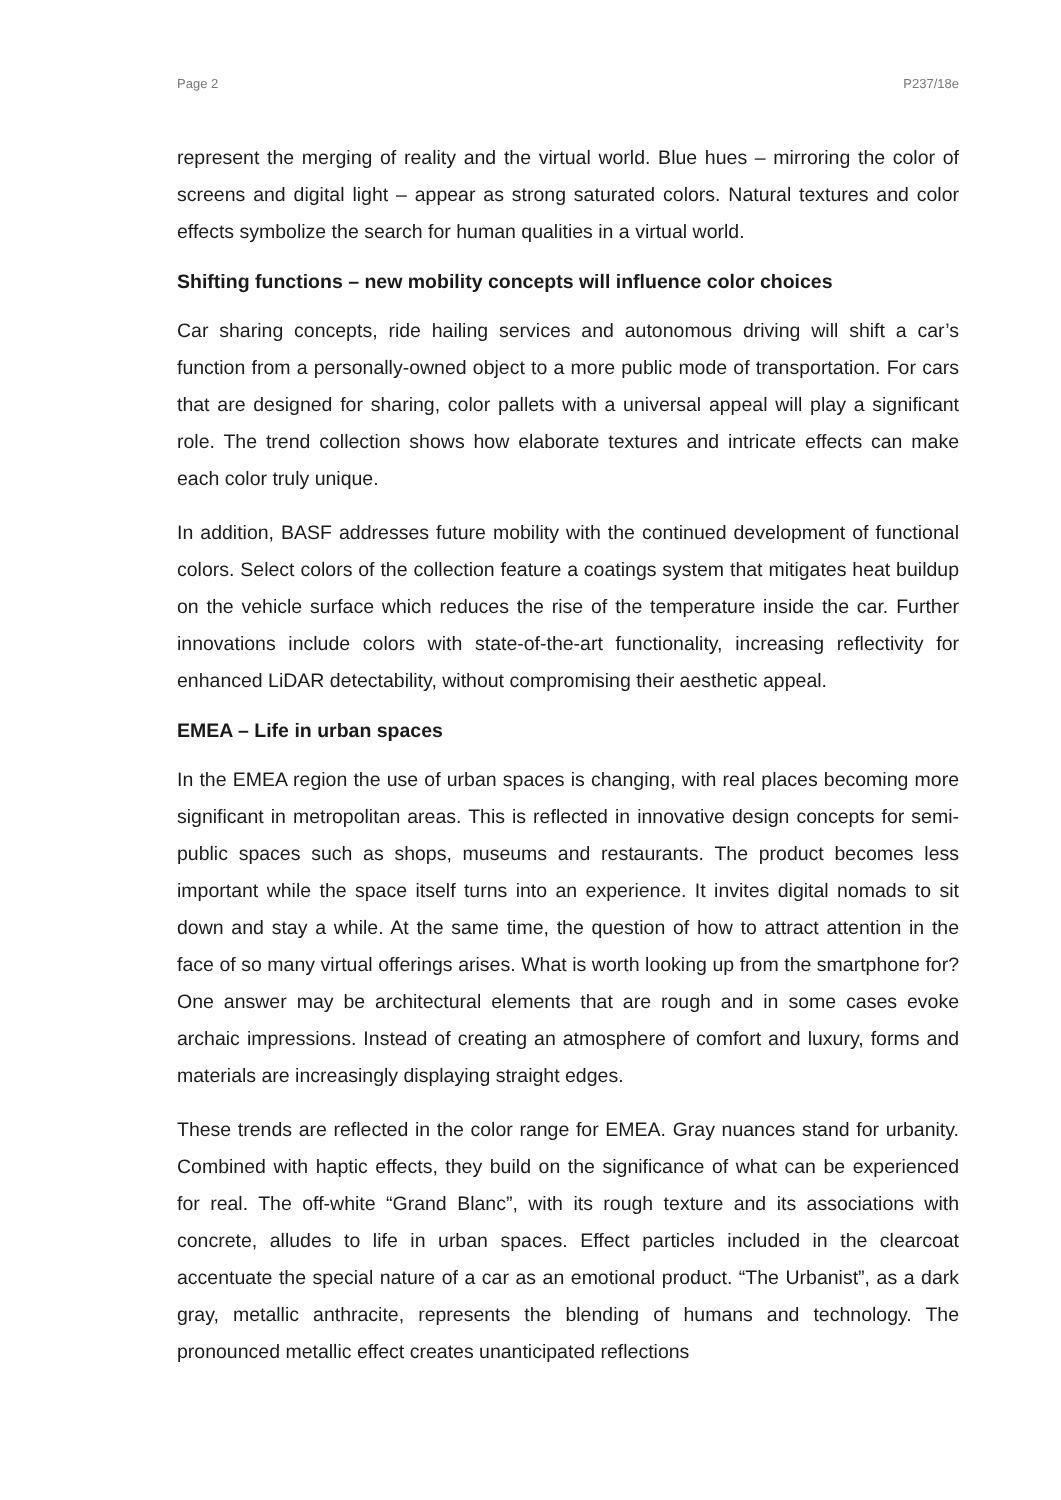Page 2 P237/18e
represent the merging of reality and the virtual world. Blue hues – mirroring the color of screens and digital light – appear as strong saturated colors. Natural textures and color effects symbolize the search for human qualities in a virtual world.
Shifting functions – new mobility concepts will influence color choices
Car sharing concepts, ride hailing services and autonomous driving will shift a car’s function from a personally-owned object to a more public mode of transportation. For cars that are designed for sharing, color pallets with a universal appeal will play a significant role. The trend collection shows how elaborate textures and intricate effects can make each color truly unique.
In addition, BASF addresses future mobility with the continued development of functional colors. Select colors of the collection feature a coatings system that mitigates heat buildup on the vehicle surface which reduces the rise of the temperature inside the car. Further innovations include colors with state-of-the-art functionality, increasing reflectivity for enhanced LiDAR detectability, without compromising their aesthetic appeal.
EMEA – Life in urban spaces
In the EMEA region the use of urban spaces is changing, with real places becoming more significant in metropolitan areas. This is reflected in innovative design concepts for semi-public spaces such as shops, museums and restaurants. The product becomes less important while the space itself turns into an experience. It invites digital nomads to sit down and stay a while. At the same time, the question of how to attract attention in the face of so many virtual offerings arises. What is worth looking up from the smartphone for? One answer may be architectural elements that are rough and in some cases evoke archaic impressions. Instead of creating an atmosphere of comfort and luxury, forms and materials are increasingly displaying straight edges.
These trends are reflected in the color range for EMEA. Gray nuances stand for urbanity. Combined with haptic effects, they build on the significance of what can be experienced for real. The off-white “Grand Blanc”, with its rough texture and its associations with concrete, alludes to life in urban spaces. Effect particles included in the clearcoat accentuate the special nature of a car as an emotional product. “The Urbanist”, as a dark gray, metallic anthracite, represents the blending of humans and technology. The pronounced metallic effect creates unanticipated reflections